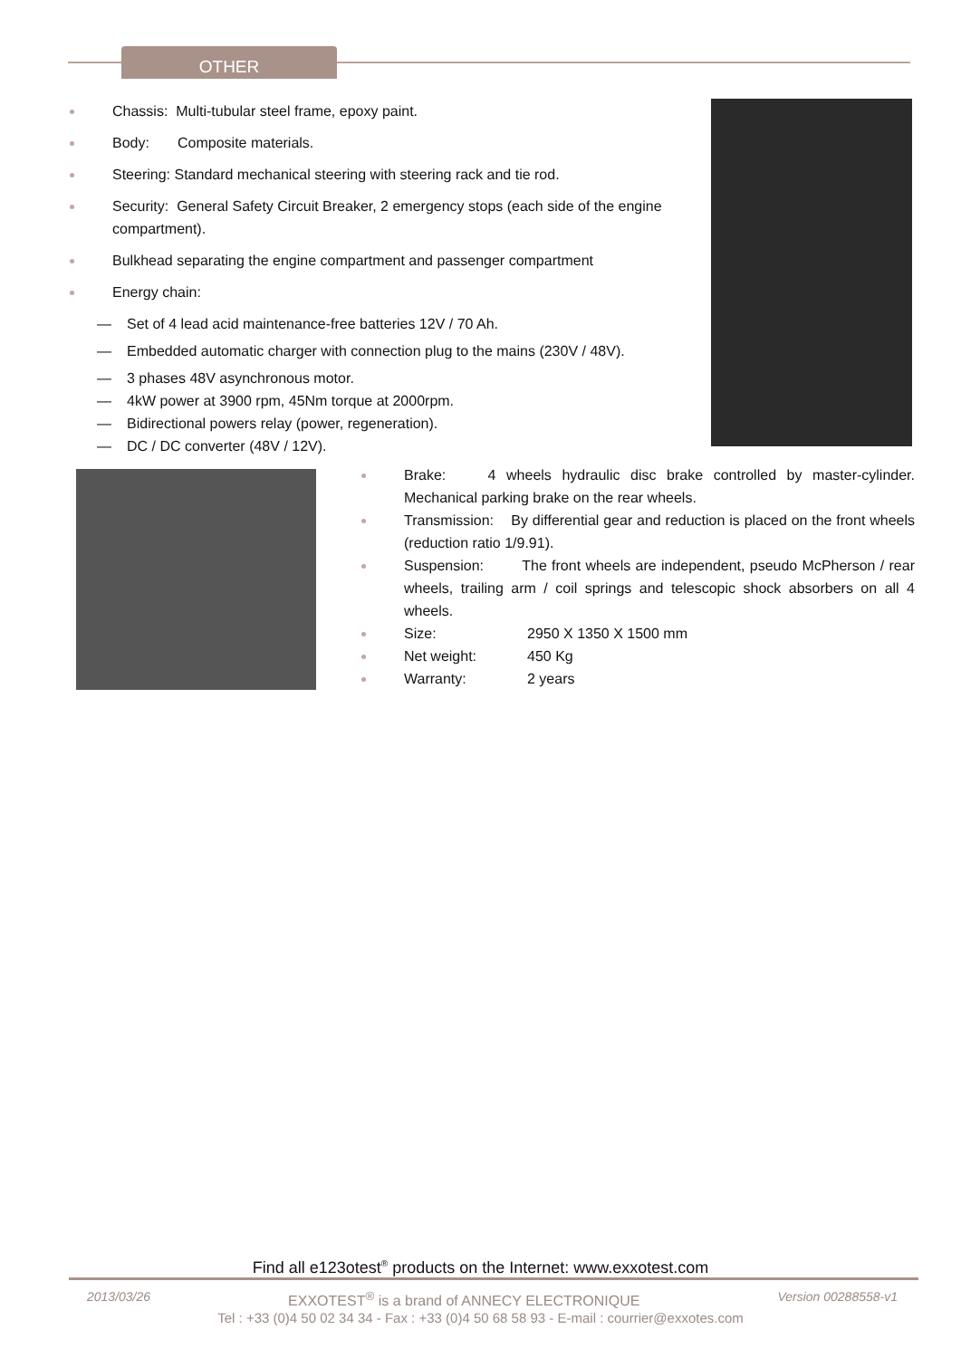OTHER
Chassis: Multi-tubular steel frame, epoxy paint.
Body: Composite materials.
Steering: Standard mechanical steering with steering rack and tie rod.
Security: General Safety Circuit Breaker, 2 emergency stops (each side of the engine compartment).
Bulkhead separating the engine compartment and passenger compartment
Energy chain:
— Set of 4 lead acid maintenance-free batteries 12V / 70 Ah.
— Embedded automatic charger with connection plug to the mains (230V / 48V).
— 3 phases 48V asynchronous motor.
— 4kW power at 3900 rpm, 45Nm torque at 2000rpm.
— Bidirectional powers relay (power, regeneration).
— DC / DC converter (48V / 12V).
Brake: 4 wheels hydraulic disc brake controlled by master-cylinder. Mechanical parking brake on the rear wheels.
Transmission: By differential gear and reduction is placed on the front wheels (reduction ratio 1/9.91).
Suspension: The front wheels are independent, pseudo McPherson / rear wheels, trailing arm / coil springs and telescopic shock absorbers on all 4 wheels.
Size: 2950 X 1350 X 1500 mm
Net weight: 450 Kg
Warranty: 2 years
Find all e123otest<sup>®</sup> products on the Internet: www.exxotest.com
2013/03/26 EXXOTEST<sup>®</sup> is a brand of ANNECY ELECTRONIQUE Version 00288558-v1
Tel : +33 (0)4 50 02 34 34 - Fax : +33 (0)4 50 68 58 93 - E-mail : courrier@exxotes.com